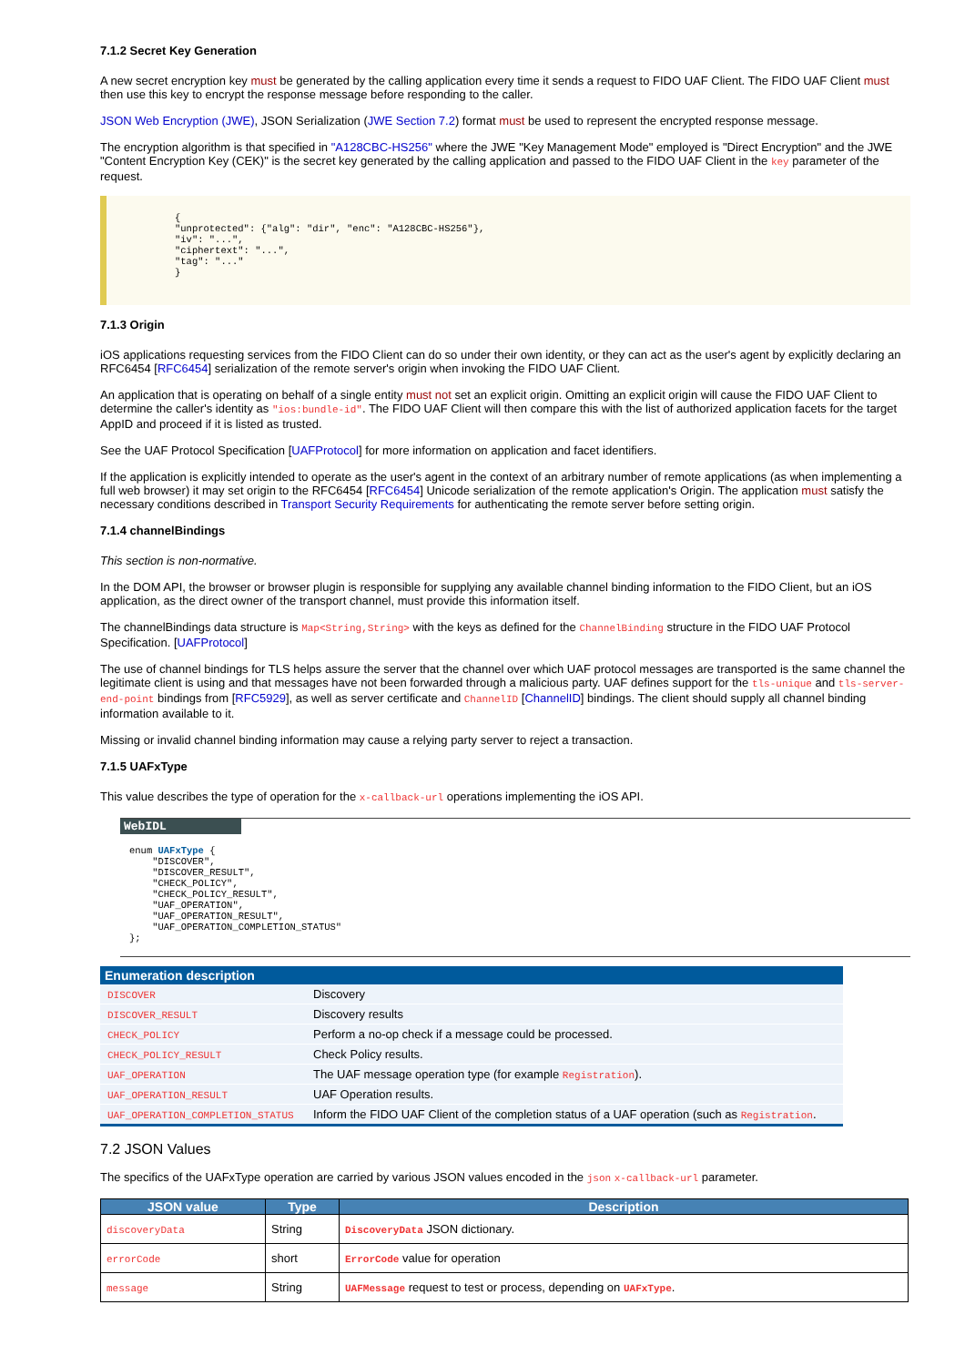7.1.2 Secret Key Generation
A new secret encryption key must be generated by the calling application every time it sends a request to FIDO UAF Client. The FIDO UAF Client must then use this key to encrypt the response message before responding to the caller.
JSON Web Encryption (JWE), JSON Serialization (JWE Section 7.2) format must be used to represent the encrypted response message.
The encryption algorithm is that specified in "A128CBC-HS256" where the JWE "Key Management Mode" employed is "Direct Encryption" and the JWE "Content Encryption Key (CEK)" is the secret key generated by the calling application and passed to the FIDO UAF Client in the key parameter of the request.
{
"unprotected": {"alg": "dir", "enc": "A128CBC-HS256"},
"iv": "...",
"ciphertext": "...",
"tag": "..."
}
7.1.3 Origin
iOS applications requesting services from the FIDO Client can do so under their own identity, or they can act as the user's agent by explicitly declaring an RFC6454 [RFC6454] serialization of the remote server's origin when invoking the FIDO UAF Client.
An application that is operating on behalf of a single entity must not set an explicit origin. Omitting an explicit origin will cause the FIDO UAF Client to determine the caller's identity as "ios:bundle-id". The FIDO UAF Client will then compare this with the list of authorized application facets for the target AppID and proceed if it is listed as trusted.
See the UAF Protocol Specification [UAFProtocol] for more information on application and facet identifiers.
If the application is explicitly intended to operate as the user's agent in the context of an arbitrary number of remote applications (as when implementing a full web browser) it may set origin to the RFC6454 [RFC6454] Unicode serialization of the remote application's Origin. The application must satisfy the necessary conditions described in Transport Security Requirements for authenticating the remote server before setting origin.
7.1.4 channelBindings
This section is non-normative.
In the DOM API, the browser or browser plugin is responsible for supplying any available channel binding information to the FIDO Client, but an iOS application, as the direct owner of the transport channel, must provide this information itself.
The channelBindings data structure is Map<String,String> with the keys as defined for the ChannelBinding structure in the FIDO UAF Protocol Specification. [UAFProtocol]
The use of channel bindings for TLS helps assure the server that the channel over which UAF protocol messages are transported is the same channel the legitimate client is using and that messages have not been forwarded through a malicious party. UAF defines support for the tls-unique and tls-server-end-point bindings from [RFC5929], as well as server certificate and ChannelID [ChannelID] bindings. The client should supply all channel binding information available to it.
Missing or invalid channel binding information may cause a relying party server to reject a transaction.
7.1.5 UAFxType
This value describes the type of operation for the x-callback-url operations implementing the iOS API.
WebIDL
enum UAFxType {
    "DISCOVER",
    "DISCOVER_RESULT",
    "CHECK_POLICY",
    "CHECK_POLICY_RESULT",
    "UAF_OPERATION",
    "UAF_OPERATION_RESULT",
    "UAF_OPERATION_COMPLETION_STATUS"
};
| Enumeration description | |
| --- | --- |
| DISCOVER | Discovery |
| DISCOVER_RESULT | Discovery results |
| CHECK_POLICY | Perform a no-op check if a message could be processed. |
| CHECK_POLICY_RESULT | Check Policy results. |
| UAF_OPERATION | The UAF message operation type (for example Registration ). |
| UAF_OPERATION_RESULT | UAF Operation results. |
| UAF_OPERATION_COMPLETION_STATUS | Inform the FIDO UAF Client of the completion status of a UAF operation (such as Registration . |
7.2 JSON Values
The specifics of the UAFxType operation are carried by various JSON values encoded in the json x-callback-url parameter.
| JSON value | Type | Description |
| --- | --- | --- |
| discoveryData | String | DiscoveryData JSON dictionary. |
| errorCode | short | ErrorCode value for operation |
| message | String | UAFMessage request to test or process, depending on UAFxType . |